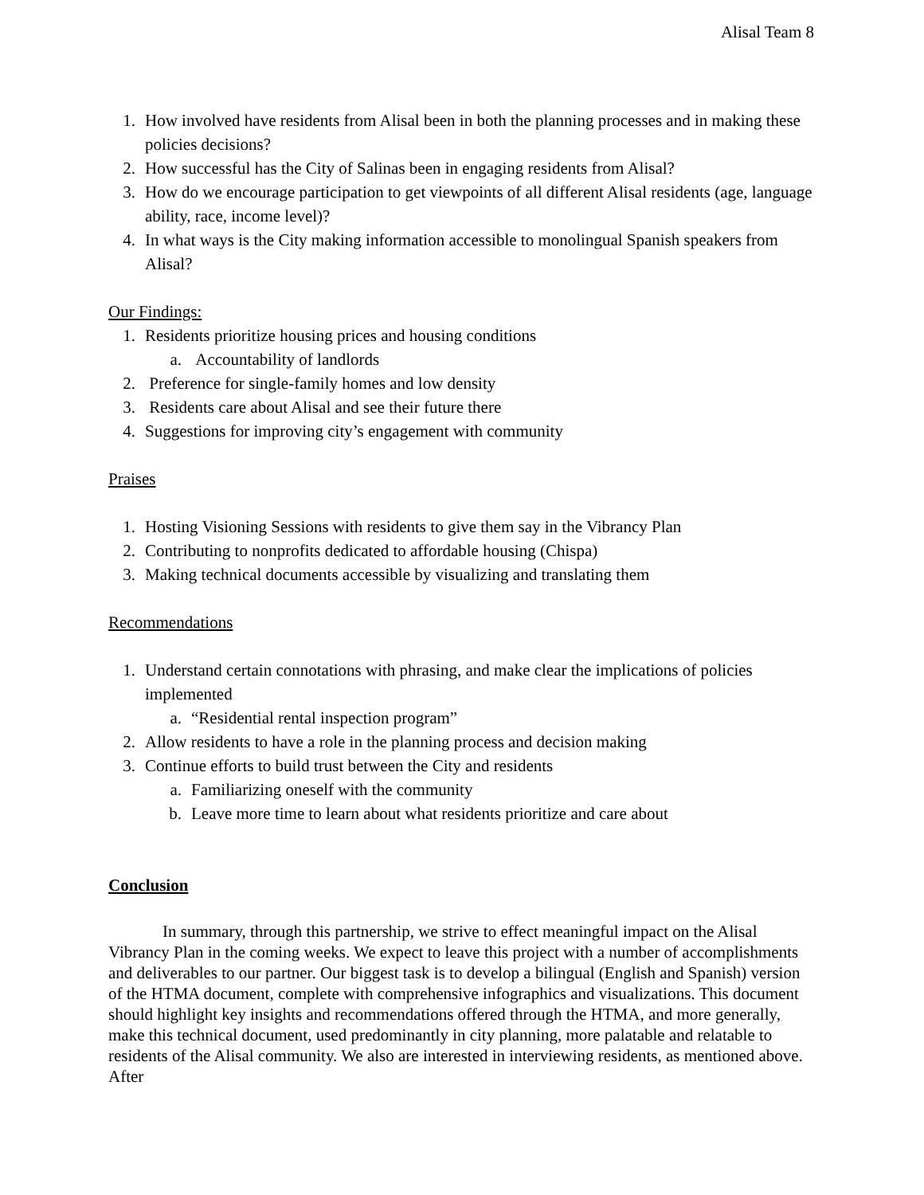Alisal Team 8
1. How involved have residents from Alisal been in both the planning processes and in making these policies decisions?
2. How successful has the City of Salinas been in engaging residents from Alisal?
3. How do we encourage participation to get viewpoints of all different Alisal residents (age, language ability, race, income level)?
4. In what ways is the City making information accessible to monolingual Spanish speakers from Alisal?
Our Findings:
1. Residents prioritize housing prices and housing conditions
a. Accountability of landlords
2. Preference for single-family homes and low density
3. Residents care about Alisal and see their future there
4. Suggestions for improving city’s engagement with community
Praises
1. Hosting Visioning Sessions with residents to give them say in the Vibrancy Plan
2. Contributing to nonprofits dedicated to affordable housing (Chispa)
3. Making technical documents accessible by visualizing and translating them
Recommendations
1. Understand certain connotations with phrasing, and make clear the implications of policies implemented
a. “Residential rental inspection program”
2. Allow residents to have a role in the planning process and decision making
3. Continue efforts to build trust between the City and residents
a. Familiarizing oneself with the community
b. Leave more time to learn about what residents prioritize and care about
Conclusion
In summary, through this partnership, we strive to effect meaningful impact on the Alisal Vibrancy Plan in the coming weeks. We expect to leave this project with a number of accomplishments and deliverables to our partner. Our biggest task is to develop a bilingual (English and Spanish) version of the HTMA document, complete with comprehensive infographics and visualizations. This document should highlight key insights and recommendations offered through the HTMA, and more generally, make this technical document, used predominantly in city planning, more palatable and relatable to residents of the Alisal community. We also are interested in interviewing residents, as mentioned above. After